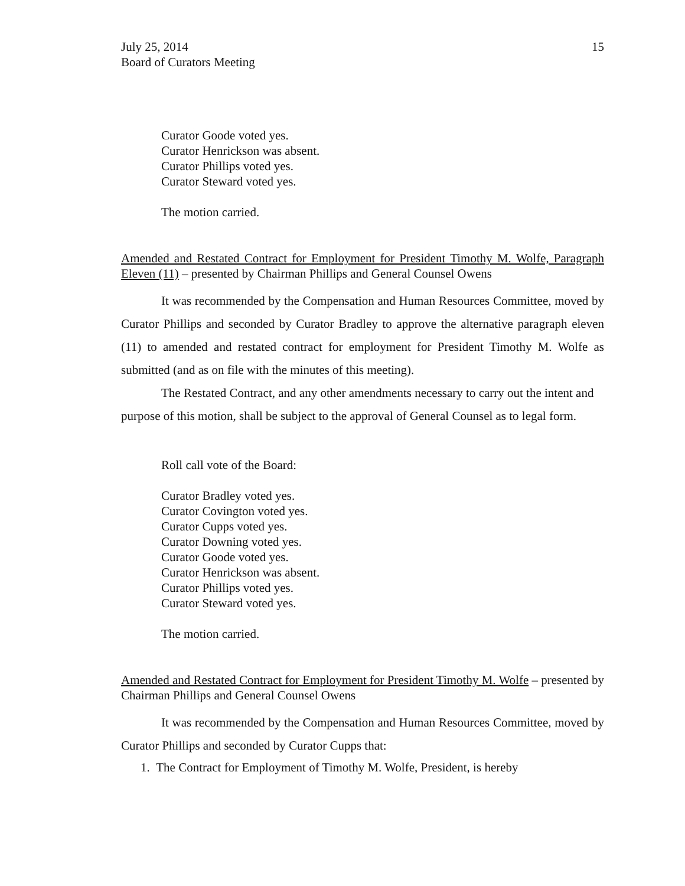July 25, 2014
Board of Curators Meeting
15
Curator Goode voted yes.
Curator Henrickson was absent.
Curator Phillips voted yes.
Curator Steward voted yes.
The motion carried.
Amended and Restated Contract for Employment for President Timothy M. Wolfe, Paragraph Eleven (11) – presented by Chairman Phillips and General Counsel Owens
It was recommended by the Compensation and Human Resources Committee, moved by Curator Phillips and seconded by Curator Bradley to approve the alternative paragraph eleven (11) to amended and restated contract for employment for President Timothy M. Wolfe as submitted (and as on file with the minutes of this meeting).
The Restated Contract, and any other amendments necessary to carry out the intent and purpose of this motion, shall be subject to the approval of General Counsel as to legal form.
Roll call vote of the Board:
Curator Bradley voted yes.
Curator Covington voted yes.
Curator Cupps voted yes.
Curator Downing voted yes.
Curator Goode voted yes.
Curator Henrickson was absent.
Curator Phillips voted yes.
Curator Steward voted yes.
The motion carried.
Amended and Restated Contract for Employment for President Timothy M. Wolfe – presented by Chairman Phillips and General Counsel Owens
It was recommended by the Compensation and Human Resources Committee, moved by Curator Phillips and seconded by Curator Cupps that:
1. The Contract for Employment of Timothy M. Wolfe, President, is hereby